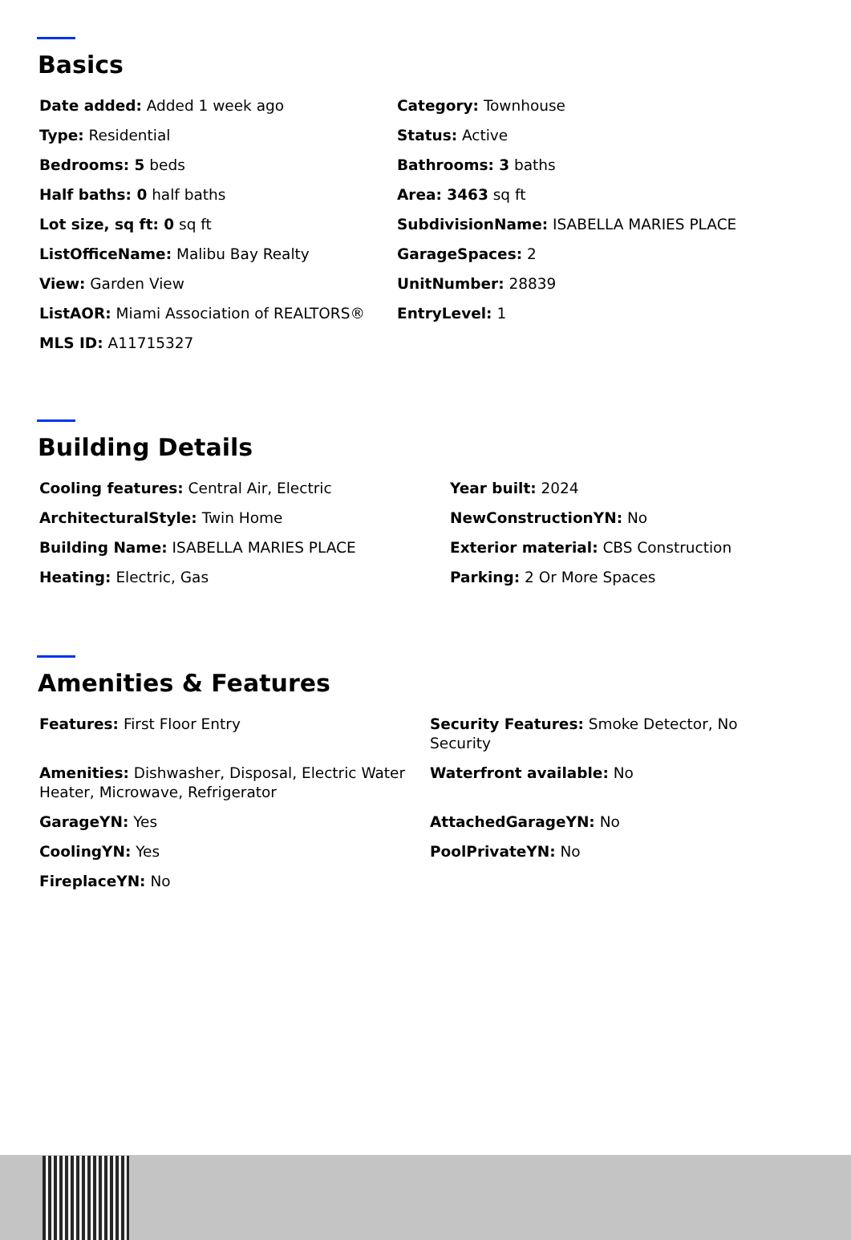Basics
Date added: Added 1 week ago
Category: Townhouse
Type: Residential
Status: Active
Bedrooms: 5 beds
Bathrooms: 3 baths
Half baths: 0 half baths
Area: 3463 sq ft
Lot size, sq ft: 0 sq ft
SubdivisionName: ISABELLA MARIES PLACE
ListOfficeName: Malibu Bay Realty
GarageSpaces: 2
View: Garden View
UnitNumber: 28839
ListAOR: Miami Association of REALTORS®
EntryLevel: 1
MLS ID: A11715327
Building Details
Cooling features: Central Air, Electric
Year built: 2024
ArchitecturalStyle: Twin Home
NewConstructionYN: No
Building Name: ISABELLA MARIES PLACE
Exterior material: CBS Construction
Heating: Electric, Gas
Parking: 2 Or More Spaces
Amenities & Features
Features: First Floor Entry
Security Features: Smoke Detector, No Security
Amenities: Dishwasher, Disposal, Electric Water Heater, Microwave, Refrigerator
Waterfront available: No
GarageYN: Yes
AttachedGarageYN: No
CoolingYN: Yes
PoolPrivateYN: No
FireplaceYN: No